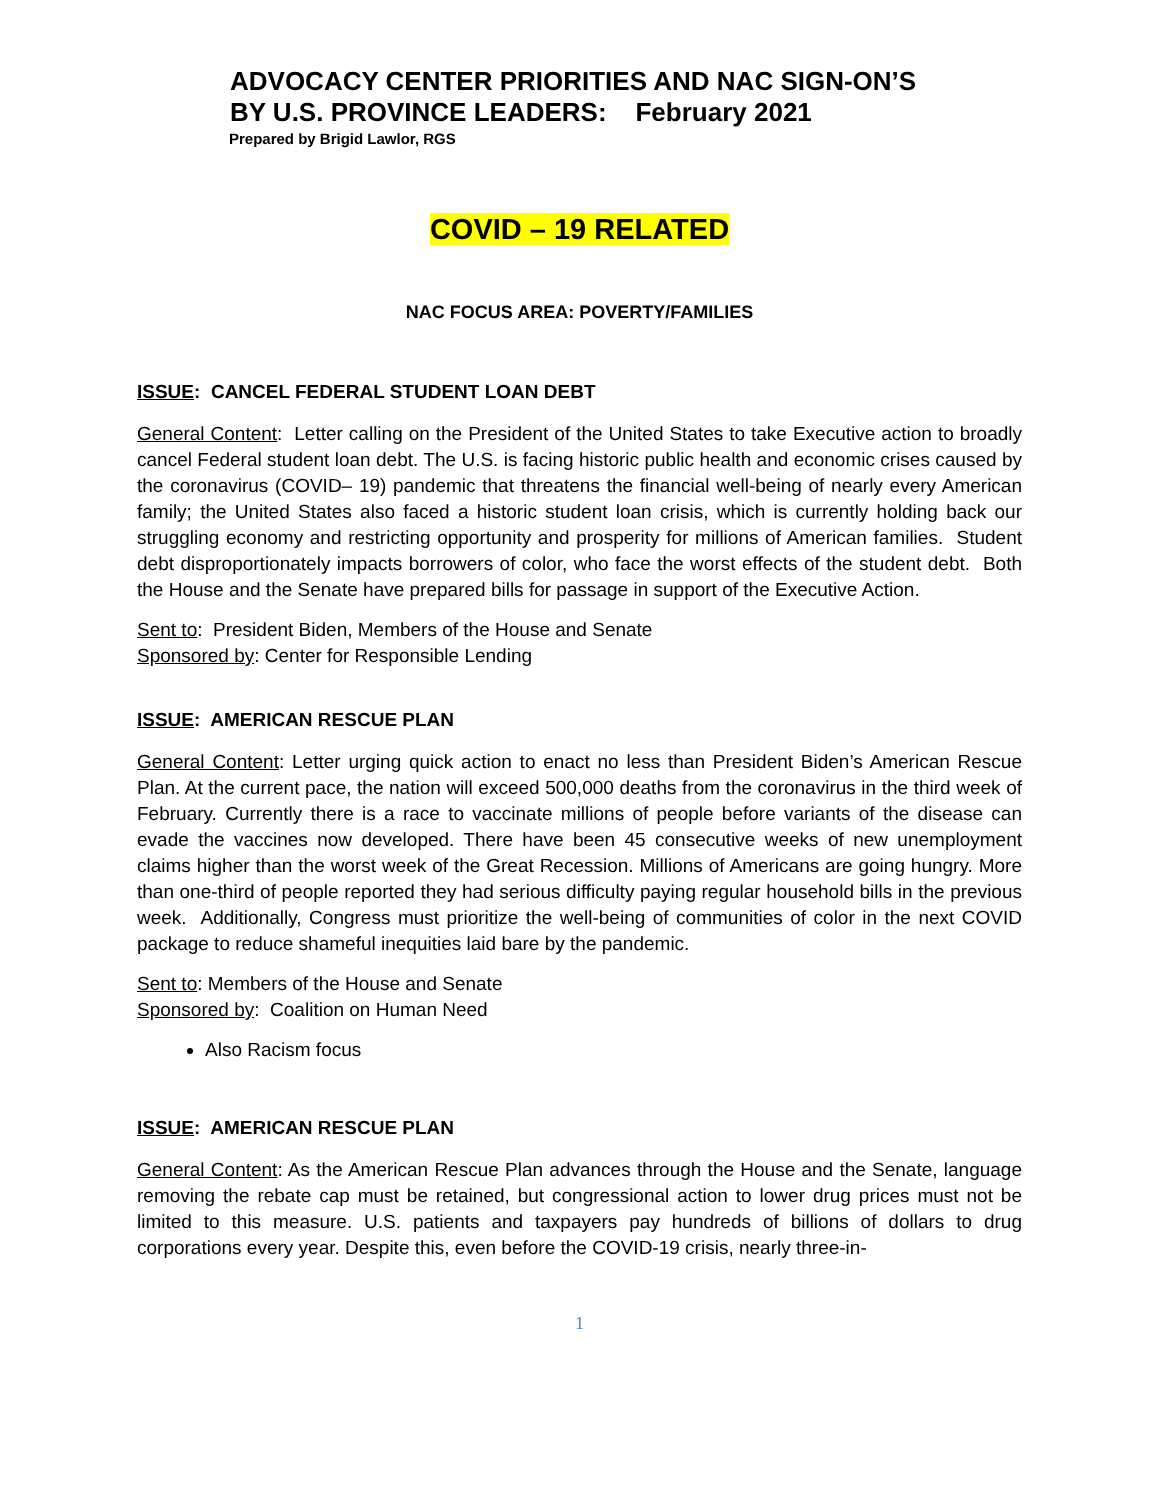ADVOCACY CENTER PRIORITIES AND NAC SIGN-ON’S
BY U.S. PROVINCE LEADERS: February 2021
Prepared by Brigid Lawlor, RGS
COVID – 19 RELATED
NAC FOCUS AREA: POVERTY/FAMILIES
ISSUE: CANCEL FEDERAL STUDENT LOAN DEBT
General Content: Letter calling on the President of the United States to take Executive action to broadly cancel Federal student loan debt. The U.S. is facing historic public health and economic crises caused by the coronavirus (COVID– 19) pandemic that threatens the financial well-being of nearly every American family; the United States also faced a historic student loan crisis, which is currently holding back our struggling economy and restricting opportunity and prosperity for millions of American families. Student debt disproportionately impacts borrowers of color, who face the worst effects of the student debt. Both the House and the Senate have prepared bills for passage in support of the Executive Action.
Sent to: President Biden, Members of the House and Senate
Sponsored by: Center for Responsible Lending
ISSUE: AMERICAN RESCUE PLAN
General Content: Letter urging quick action to enact no less than President Biden’s American Rescue Plan. At the current pace, the nation will exceed 500,000 deaths from the coronavirus in the third week of February. Currently there is a race to vaccinate millions of people before variants of the disease can evade the vaccines now developed. There have been 45 consecutive weeks of new unemployment claims higher than the worst week of the Great Recession. Millions of Americans are going hungry. More than one-third of people reported they had serious difficulty paying regular household bills in the previous week. Additionally, Congress must prioritize the well-being of communities of color in the next COVID package to reduce shameful inequities laid bare by the pandemic.
Sent to: Members of the House and Senate
Sponsored by: Coalition on Human Need
Also Racism focus
ISSUE: AMERICAN RESCUE PLAN
General Content: As the American Rescue Plan advances through the House and the Senate, language removing the rebate cap must be retained, but congressional action to lower drug prices must not be limited to this measure. U.S. patients and taxpayers pay hundreds of billions of dollars to drug corporations every year. Despite this, even before the COVID-19 crisis, nearly three-in-
1